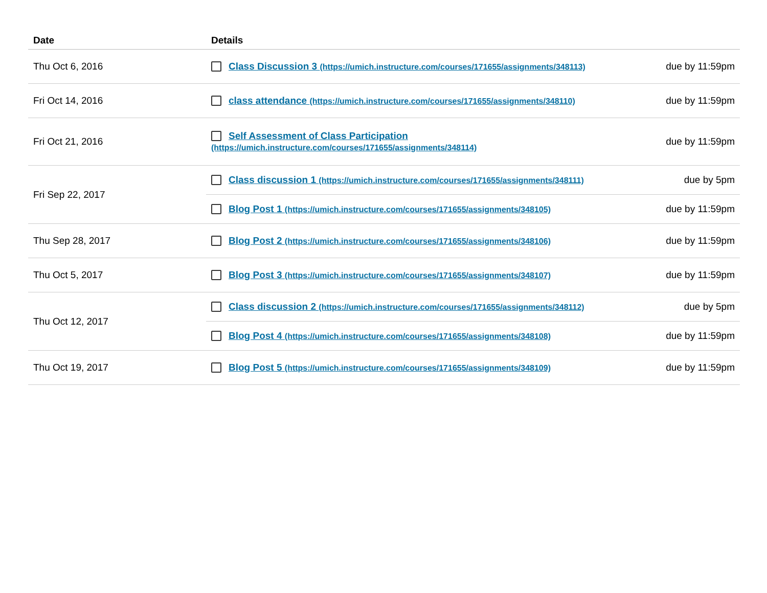| Date | Details | |
| --- | --- | --- |
| Thu Oct 6, 2016 | Class Discussion 3 (https://umich.instructure.com/courses/171655/assignments/348113) | due by 11:59pm |
| Fri Oct 14, 2016 | class attendance (https://umich.instructure.com/courses/171655/assignments/348110) | due by 11:59pm |
| Fri Oct 21, 2016 | Self Assessment of Class Participation (https://umich.instructure.com/courses/171655/assignments/348114) | due by 11:59pm |
| Fri Sep 22, 2017 | Class discussion 1 (https://umich.instructure.com/courses/171655/assignments/348111) | due by 5pm |
| | Blog Post 1 (https://umich.instructure.com/courses/171655/assignments/348105) | due by 11:59pm |
| Thu Sep 28, 2017 | Blog Post 2 (https://umich.instructure.com/courses/171655/assignments/348106) | due by 11:59pm |
| Thu Oct 5, 2017 | Blog Post 3 (https://umich.instructure.com/courses/171655/assignments/348107) | due by 11:59pm |
| Thu Oct 12, 2017 | Class discussion 2 (https://umich.instructure.com/courses/171655/assignments/348112) | due by 5pm |
| | Blog Post 4 (https://umich.instructure.com/courses/171655/assignments/348108) | due by 11:59pm |
| Thu Oct 19, 2017 | Blog Post 5 (https://umich.instructure.com/courses/171655/assignments/348109) | due by 11:59pm |